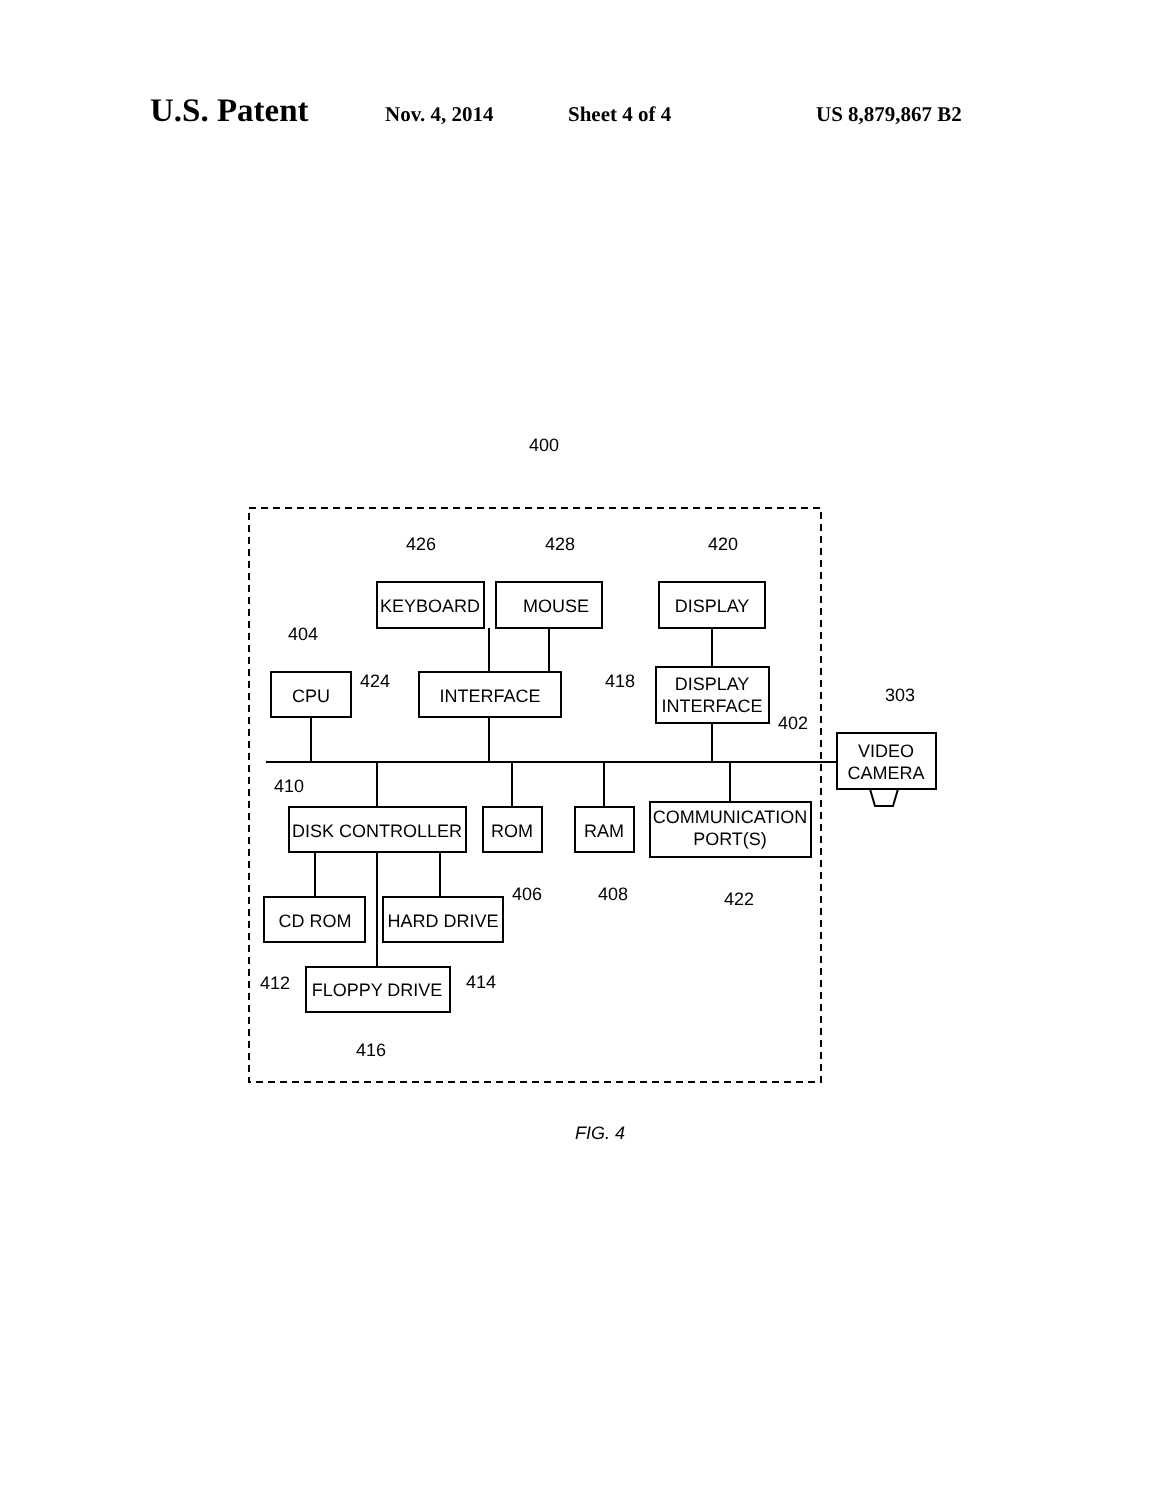U.S. Patent Nov. 4, 2014 Sheet 4 of 4 US 8,879,867 B2
400
426
428
420
KEYBOARD
MOUSE
DISPLAY
404
424
418
CPU
INTERFACE
DISPLAY
INTERFACE
303
402
VIDEO
CAMERA
410
DISK CONTROLLER
ROM
RAM
COMMUNICATION
PORT(S)
406
408
422
CD ROM
HARD DRIVE
412
414
FLOPPY DRIVE
416
FIG. 4